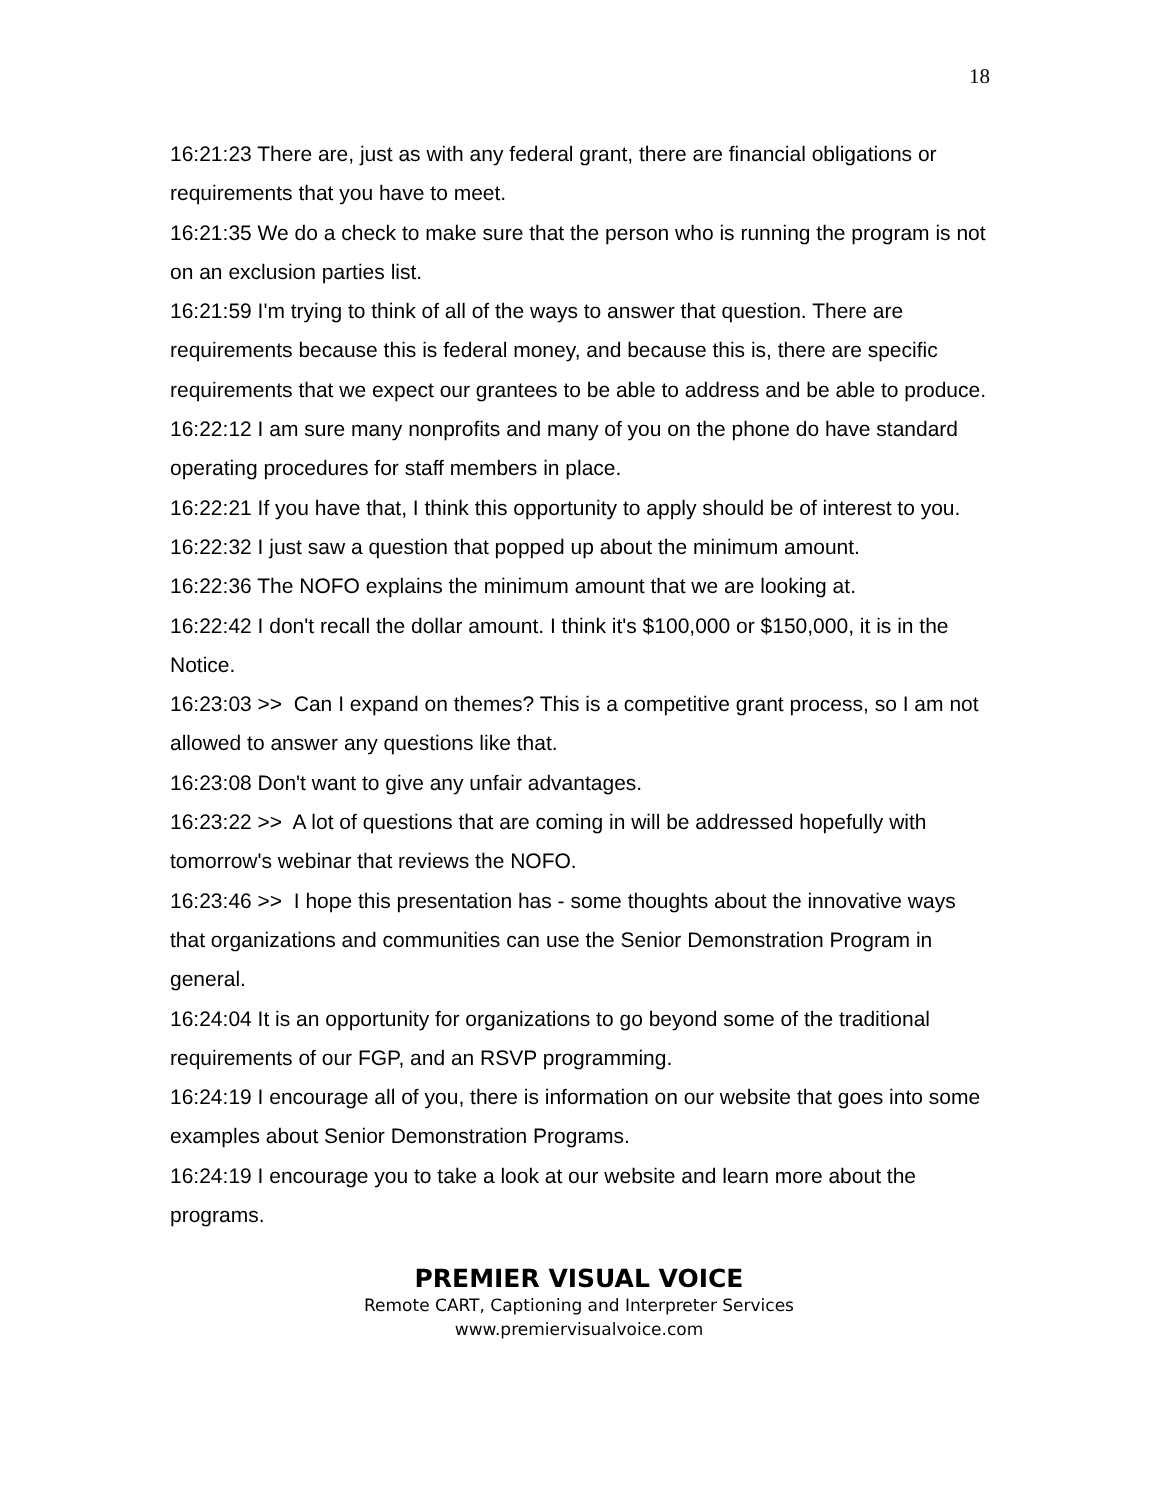18
16:21:23 There are, just as with any federal grant, there are financial obligations or requirements that you have to meet.
16:21:35 We do a check to make sure that the person who is running the program is not on an exclusion parties list.
16:21:59 I'm trying to think of all of the ways to answer that question. There are requirements because this is federal money, and because this is, there are specific requirements that we expect our grantees to be able to address and be able to produce.
16:22:12 I am sure many nonprofits and many of you on the phone do have standard operating procedures for staff members in place.
16:22:21 If you have that, I think this opportunity to apply should be of interest to you.
16:22:32 I just saw a question that popped up about the minimum amount.
16:22:36 The NOFO explains the minimum amount that we are looking at.
16:22:42 I don't recall the dollar amount. I think it's $100,000 or $150,000, it is in the Notice.
16:23:03 >> Can I expand on themes? This is a competitive grant process, so I am not allowed to answer any questions like that.
16:23:08 Don't want to give any unfair advantages.
16:23:22 >> A lot of questions that are coming in will be addressed hopefully with tomorrow's webinar that reviews the NOFO.
16:23:46 >> I hope this presentation has - some thoughts about the innovative ways that organizations and communities can use the Senior Demonstration Program in general.
16:24:04 It is an opportunity for organizations to go beyond some of the traditional requirements of our FGP, and an RSVP programming.
16:24:19 I encourage all of you, there is information on our website that goes into some examples about Senior Demonstration Programs.
16:24:19 I encourage you to take a look at our website and learn more about the programs.
PREMIER VISUAL VOICE
Remote CART, Captioning and Interpreter Services
www.premiervisualvoice.com